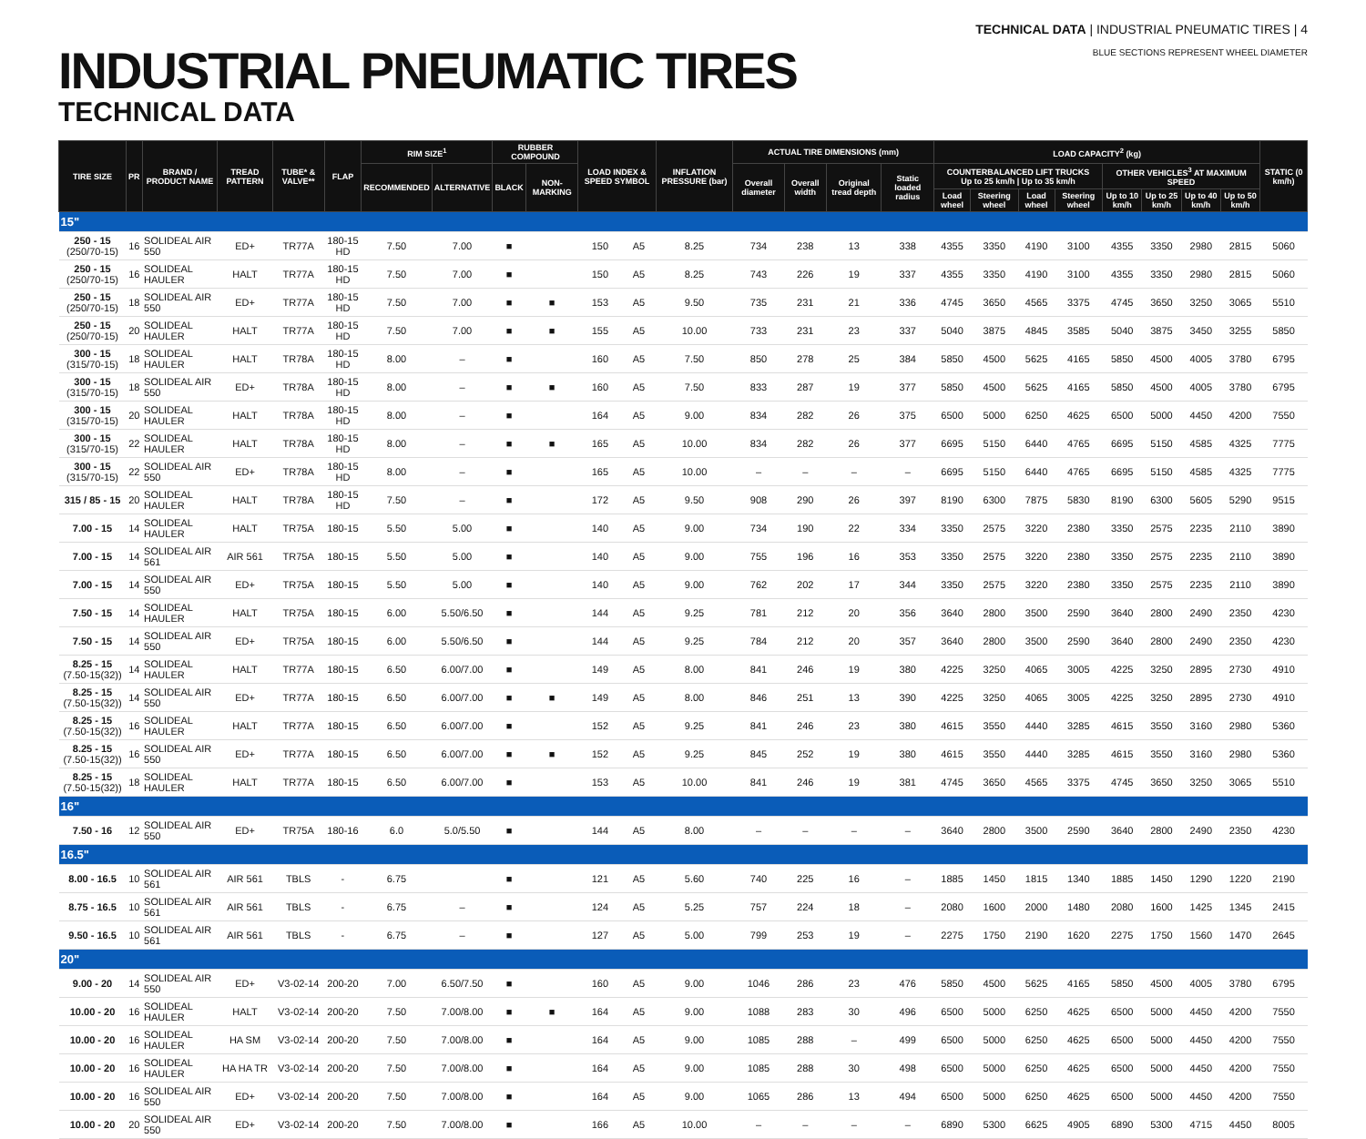TECHNICAL DATA | INDUSTRIAL PNEUMATIC TIRES | 4
INDUSTRIAL PNEUMATIC TIRES
TECHNICAL DATA
BLUE SECTIONS REPRESENT WHEEL DIAMETER
| TIRE SIZE | PR | BRAND / PRODUCT NAME | TREAD PATTERN | TUBE* & VALVE** | FLAP | RIM SIZE<sup>1</sup> | | RUBBER COMPOUND | | LOAD INDEX & SPEED SYMBOL | | INFLATION PRESSURE (bar) | ACTUAL TIRE DIMENSIONS (mm) | | | | LOAD CAPACITY<sup>2</sup> (kg) | | | | | | | | STATIC (0 km/h) |
| --- | --- | --- | --- | --- | --- | --- | --- | --- | --- | --- | --- | --- | --- | --- | --- | --- | --- | --- | --- | --- | --- | --- | --- | --- | --- |
| | | | | | | RECOMMENDED | ALTERNATIVE | BLACK | NON-MARKING | | | | Overall diameter | Overall width | Original tread depth | Static loaded radius | COUNTERBALANCED LIFT TRUCKS Up to 25 km/h / Up to 35 km/h | | | | OTHER VEHICLES<sup>3</sup> AT MAXIMUM SPEED | | | | |
| | | | | | | | | | | | | | | | | | Load wheel | Steering wheel | Load wheel | Steering wheel | Up to 10 km/h | Up to 25 km/h | Up to 40 km/h | Up to 50 km/h | |
| 15" | | | | | | | | | | | | | | | | | | | | | | | | | |
| 250 - 15 (250/70-15) | 16 | SOLIDEAL AIR 550 | ED+ | TR77A | 180-15 HD | 7.50 | 7.00 | ■ | | 150 | A5 | 8.25 | 734 | 238 | 13 | 338 | 4355 | 3350 | 4190 | 3100 | 4355 | 3350 | 2980 | 2815 | 5060 |
| 250 - 15 (250/70-15) | 16 | SOLIDEAL HAULER | HALT | TR77A | 180-15 HD | 7.50 | 7.00 | ■ | | 150 | A5 | 8.25 | 743 | 226 | 19 | 337 | 4355 | 3350 | 4190 | 3100 | 4355 | 3350 | 2980 | 2815 | 5060 |
| 250 - 15 (250/70-15) | 18 | SOLIDEAL AIR 550 | ED+ | TR77A | 180-15 HD | 7.50 | 7.00 | ■ | ■ | 153 | A5 | 9.50 | 735 | 231 | 21 | 336 | 4745 | 3650 | 4565 | 3375 | 4745 | 3650 | 3250 | 3065 | 5510 |
| 250 - 15 (250/70-15) | 20 | SOLIDEAL HAULER | HALT | TR77A | 180-15 HD | 7.50 | 7.00 | ■ | ■ | 155 | A5 | 10.00 | 733 | 231 | 23 | 337 | 5040 | 3875 | 4845 | 3585 | 5040 | 3875 | 3450 | 3255 | 5850 |
| 300 - 15 (315/70-15) | 18 | SOLIDEAL HAULER | HALT | TR78A | 180-15 HD | 8.00 | – | ■ | | 160 | A5 | 7.50 | 850 | 278 | 25 | 384 | 5850 | 4500 | 5625 | 4165 | 5850 | 4500 | 4005 | 3780 | 6795 |
| 300 - 15 (315/70-15) | 18 | SOLIDEAL AIR 550 | ED+ | TR78A | 180-15 HD | 8.00 | – | ■ | ■ | 160 | A5 | 7.50 | 833 | 287 | 19 | 377 | 5850 | 4500 | 5625 | 4165 | 5850 | 4500 | 4005 | 3780 | 6795 |
| 300 - 15 (315/70-15) | 20 | SOLIDEAL HAULER | HALT | TR78A | 180-15 HD | 8.00 | – | ■ | | 164 | A5 | 9.00 | 834 | 282 | 26 | 375 | 6500 | 5000 | 6250 | 4625 | 6500 | 5000 | 4450 | 4200 | 7550 |
| 300 - 15 (315/70-15) | 22 | SOLIDEAL HAULER | HALT | TR78A | 180-15 HD | 8.00 | – | ■ | ■ | 165 | A5 | 10.00 | 834 | 282 | 26 | 377 | 6695 | 5150 | 6440 | 4765 | 6695 | 5150 | 4585 | 4325 | 7775 |
| 300 - 15 (315/70-15) | 22 | SOLIDEAL AIR 550 | ED+ | TR78A | 180-15 HD | 8.00 | – | ■ | | 165 | A5 | 10.00 | – | – | – | – | 6695 | 5150 | 6440 | 4765 | 6695 | 5150 | 4585 | 4325 | 7775 |
| 315 / 85 - 15 | 20 | SOLIDEAL HAULER | HALT | TR78A | 180-15 HD | 7.50 | – | ■ | | 172 | A5 | 9.50 | 908 | 290 | 26 | 397 | 8190 | 6300 | 7875 | 5830 | 8190 | 6300 | 5605 | 5290 | 9515 |
| 7.00 - 15 | 14 | SOLIDEAL HAULER | HALT | TR75A | 180-15 | 5.50 | 5.00 | ■ | | 140 | A5 | 9.00 | 734 | 190 | 22 | 334 | 3350 | 2575 | 3220 | 2380 | 3350 | 2575 | 2235 | 2110 | 3890 |
| 7.00 - 15 | 14 | SOLIDEAL AIR 561 | AIR 561 | TR75A | 180-15 | 5.50 | 5.00 | ■ | | 140 | A5 | 9.00 | 755 | 196 | 16 | 353 | 3350 | 2575 | 3220 | 2380 | 3350 | 2575 | 2235 | 2110 | 3890 |
| 7.00 - 15 | 14 | SOLIDEAL AIR 550 | ED+ | TR75A | 180-15 | 5.50 | 5.00 | ■ | | 140 | A5 | 9.00 | 762 | 202 | 17 | 344 | 3350 | 2575 | 3220 | 2380 | 3350 | 2575 | 2235 | 2110 | 3890 |
| 7.50 - 15 | 14 | SOLIDEAL HAULER | HALT | TR75A | 180-15 | 6.00 | 5.50/6.50 | ■ | | 144 | A5 | 9.25 | 781 | 212 | 20 | 356 | 3640 | 2800 | 3500 | 2590 | 3640 | 2800 | 2490 | 2350 | 4230 |
| 7.50 - 15 | 14 | SOLIDEAL AIR 550 | ED+ | TR75A | 180-15 | 6.00 | 5.50/6.50 | ■ | | 144 | A5 | 9.25 | 784 | 212 | 20 | 357 | 3640 | 2800 | 3500 | 2590 | 3640 | 2800 | 2490 | 2350 | 4230 |
| 8.25 - 15 (7.50-15(32)) | 14 | SOLIDEAL HAULER | HALT | TR77A | 180-15 | 6.50 | 6.00/7.00 | ■ | | 149 | A5 | 8.00 | 841 | 246 | 19 | 380 | 4225 | 3250 | 4065 | 3005 | 4225 | 3250 | 2895 | 2730 | 4910 |
| 8.25 - 15 (7.50-15(32)) | 14 | SOLIDEAL AIR 550 | ED+ | TR77A | 180-15 | 6.50 | 6.00/7.00 | ■ | ■ | 149 | A5 | 8.00 | 846 | 251 | 13 | 390 | 4225 | 3250 | 4065 | 3005 | 4225 | 3250 | 2895 | 2730 | 4910 |
| 8.25 - 15 (7.50-15(32)) | 16 | SOLIDEAL HAULER | HALT | TR77A | 180-15 | 6.50 | 6.00/7.00 | ■ | | 152 | A5 | 9.25 | 841 | 246 | 23 | 380 | 4615 | 3550 | 4440 | 3285 | 4615 | 3550 | 3160 | 2980 | 5360 |
| 8.25 - 15 (7.50-15(32)) | 16 | SOLIDEAL AIR 550 | ED+ | TR77A | 180-15 | 6.50 | 6.00/7.00 | ■ | ■ | 152 | A5 | 9.25 | 845 | 252 | 19 | 380 | 4615 | 3550 | 4440 | 3285 | 4615 | 3550 | 3160 | 2980 | 5360 |
| 8.25 - 15 (7.50-15(32)) | 18 | SOLIDEAL HAULER | HALT | TR77A | 180-15 | 6.50 | 6.00/7.00 | ■ | | 153 | A5 | 10.00 | 841 | 246 | 19 | 381 | 4745 | 3650 | 4565 | 3375 | 4745 | 3650 | 3250 | 3065 | 5510 |
| 16" | | | | | | | | | | | | | | | | | | | | | | | | | |
| 7.50 - 16 | 12 | SOLIDEAL AIR 550 | ED+ | TR75A | 180-16 | 6.0 | 5.0/5.50 | ■ | | 144 | A5 | 8.00 | – | – | – | – | 3640 | 2800 | 3500 | 2590 | 3640 | 2800 | 2490 | 2350 | 4230 |
| 16.5" | | | | | | | | | | | | | | | | | | | | | | | | | |
| 8.00 - 16.5 | 10 | SOLIDEAL AIR 561 | AIR 561 | TBLS | - | 6.75 | | ■ | | 121 | A5 | 5.60 | 740 | 225 | 16 | – | 1885 | 1450 | 1815 | 1340 | 1885 | 1450 | 1290 | 1220 | 2190 |
| 8.75 - 16.5 | 10 | SOLIDEAL AIR 561 | AIR 561 | TBLS | - | 6.75 | – | ■ | | 124 | A5 | 5.25 | 757 | 224 | 18 | – | 2080 | 1600 | 2000 | 1480 | 2080 | 1600 | 1425 | 1345 | 2415 |
| 9.50 - 16.5 | 10 | SOLIDEAL AIR 561 | AIR 561 | TBLS | - | 6.75 | – | ■ | | 127 | A5 | 5.00 | 799 | 253 | 19 | – | 2275 | 1750 | 2190 | 1620 | 2275 | 1750 | 1560 | 1470 | 2645 |
| 20" | | | | | | | | | | | | | | | | | | | | | | | | | |
| 9.00 - 20 | 14 | SOLIDEAL AIR 550 | ED+ | V3-02-14 | 200-20 | 7.00 | 6.50/7.50 | ■ | | 160 | A5 | 9.00 | 1046 | 286 | 23 | 476 | 5850 | 4500 | 5625 | 4165 | 5850 | 4500 | 4005 | 3780 | 6795 |
| 10.00 - 20 | 16 | SOLIDEAL HAULER | HALT | V3-02-14 | 200-20 | 7.50 | 7.00/8.00 | ■ | ■ | 164 | A5 | 9.00 | 1088 | 283 | 30 | 496 | 6500 | 5000 | 6250 | 4625 | 6500 | 5000 | 4450 | 4200 | 7550 |
| 10.00 - 20 | 16 | SOLIDEAL HAULER | HA SM | V3-02-14 | 200-20 | 7.50 | 7.00/8.00 | ■ | | 164 | A5 | 9.00 | 1085 | 288 | – | 499 | 6500 | 5000 | 6250 | 4625 | 6500 | 5000 | 4450 | 4200 | 7550 |
| 10.00 - 20 | 16 | SOLIDEAL HAULER | HA HA TR | V3-02-14 | 200-20 | 7.50 | 7.00/8.00 | ■ | | 164 | A5 | 9.00 | 1085 | 288 | 30 | 498 | 6500 | 5000 | 6250 | 4625 | 6500 | 5000 | 4450 | 4200 | 7550 |
| 10.00 - 20 | 16 | SOLIDEAL AIR 550 | ED+ | V3-02-14 | 200-20 | 7.50 | 7.00/8.00 | ■ | | 164 | A5 | 9.00 | 1065 | 286 | 13 | 494 | 6500 | 5000 | 6250 | 4625 | 6500 | 5000 | 4450 | 4200 | 7550 |
| 10.00 - 20 | 20 | SOLIDEAL AIR 550 | ED+ | V3-02-14 | 200-20 | 7.50 | 7.00/8.00 | ■ | | 166 | A5 | 10.00 | – | – | – | – | 6890 | 5300 | 6625 | 4905 | 6890 | 5300 | 4715 | 4450 | 8005 |